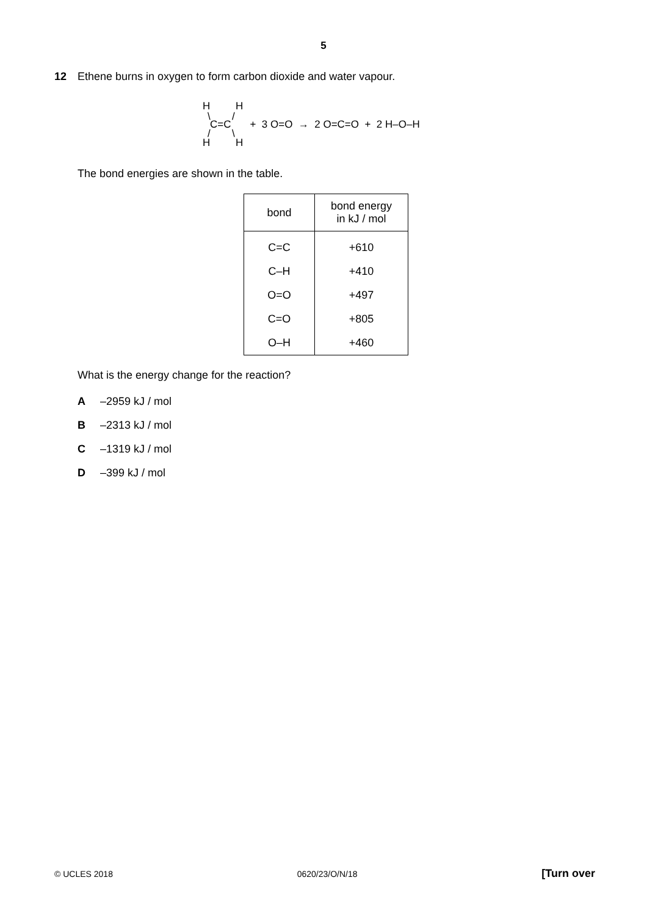5
12 Ethene burns in oxygen to form carbon dioxide and water vapour.
H H
\ /
C=C
/ \
H H
+ 3 O=O → 2 O=C=O + 2 H–O–H
The bond energies are shown in the table.
| bond | bond energy in kJ / mol |
| --- | --- |
| C=C | +610 |
| C–H | +410 |
| O=O | +497 |
| C=O | +805 |
| O–H | +460 |
What is the energy change for the reaction?
A –2959 kJ / mol
B –2313 kJ / mol
C –1319 kJ / mol
D –399 kJ / mol
© UCLES 2018 0620/23/O/N/18 [Turn over